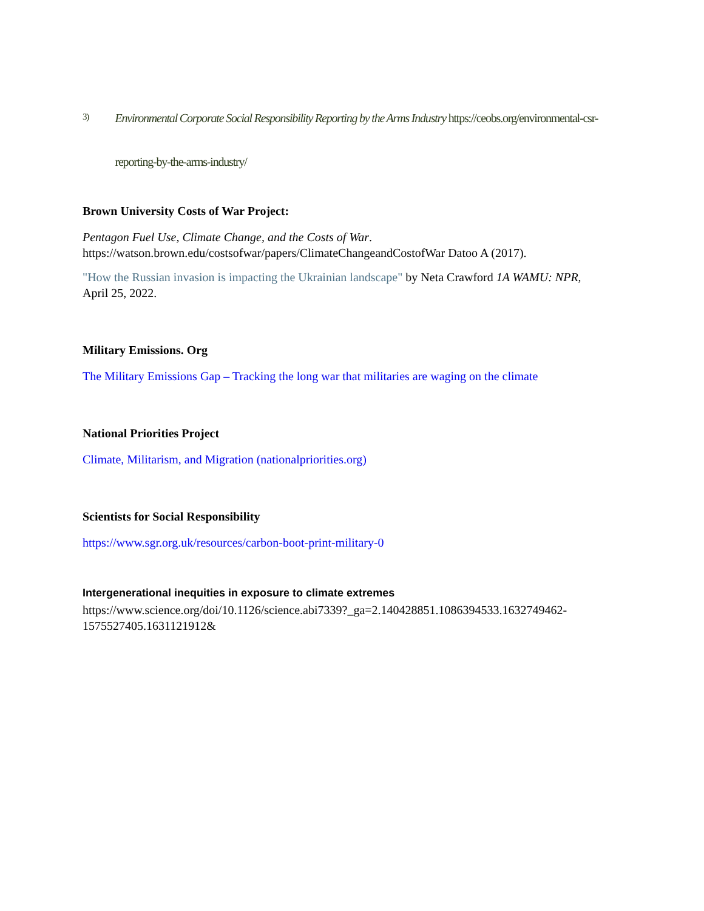3)
Environmental Corporate Social Responsibility Reporting by the Arms Industry https://ceobs.org/environmental-csr-reporting-by-the-arms-industry/
Brown University Costs of War Project:
Pentagon Fuel Use, Climate Change, and the Costs of War. https://watson.brown.edu/costsofwar/papers/ClimateChangeandCostofWar Datoo A (2017).
"How the Russian invasion is impacting the Ukrainian landscape" by Neta Crawford 1A WAMU: NPR, April 25, 2022.
Military Emissions. Org
The Military Emissions Gap – Tracking the long war that militaries are waging on the climate
National Priorities Project
Climate, Militarism, and Migration (nationalpriorities.org)
Scientists for Social Responsibility
https://www.sgr.org.uk/resources/carbon-boot-print-military-0
Intergenerational inequities in exposure to climate extremes
https://www.science.org/doi/10.1126/science.abi7339?_ga=2.140428851.1086394533.1632749462-1575527405.1631121912&